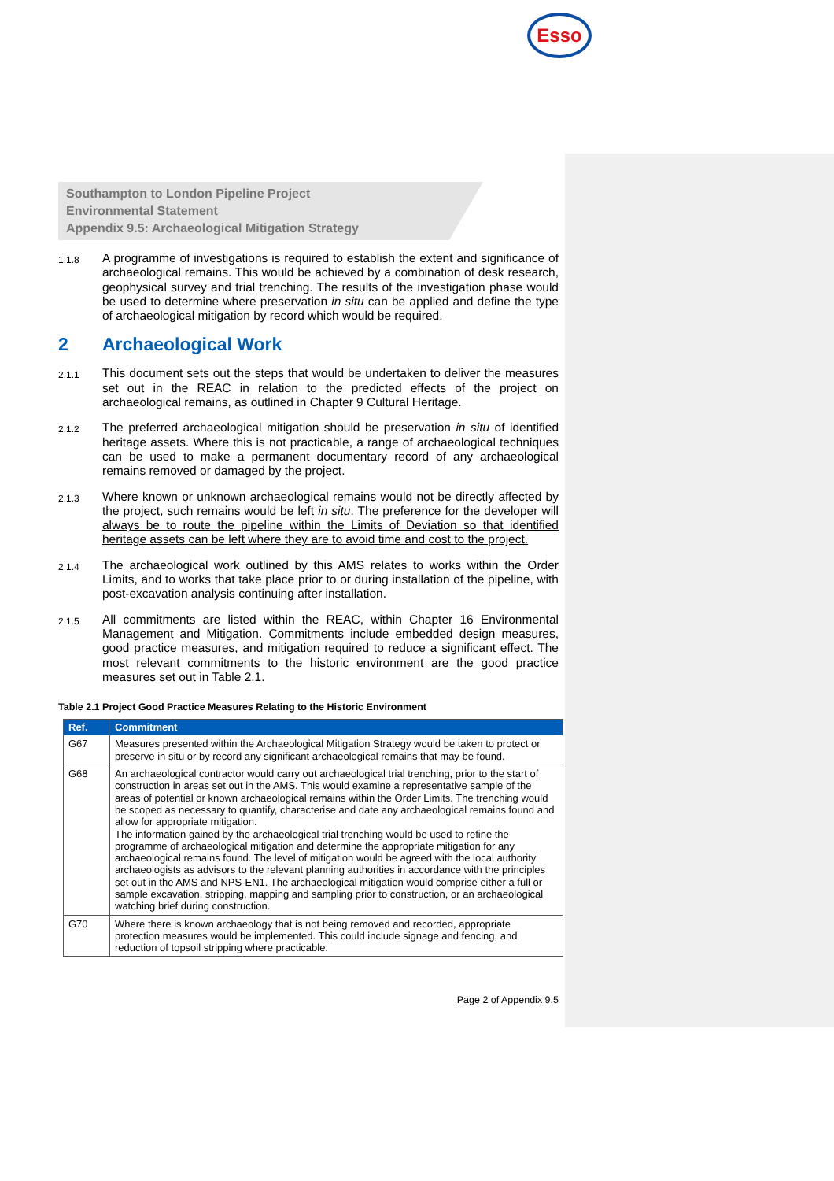Southampton to London Pipeline Project
Environmental Statement
Appendix 9.5: Archaeological Mitigation Strategy
Esso
1.1.8
A programme of investigations is required to establish the extent and significance of archaeological remains. This would be achieved by a combination of desk research, geophysical survey and trial trenching. The results of the investigation phase would be used to determine where preservation in situ can be applied and define the type of archaeological mitigation by record which would be required.
2 Archaeological Work
2.1.1
This document sets out the steps that would be undertaken to deliver the measures set out in the REAC in relation to the predicted effects of the project on archaeological remains, as outlined in Chapter 9 Cultural Heritage.
2.1.2
The preferred archaeological mitigation should be preservation in situ of identified heritage assets. Where this is not practicable, a range of archaeological techniques can be used to make a permanent documentary record of any archaeological remains removed or damaged by the project.
2.1.3
Where known or unknown archaeological remains would not be directly affected by the project, such remains would be left in situ. The preference for the developer will always be to route the pipeline within the Limits of Deviation so that identified heritage assets can be left where they are to avoid time and cost to the project.
2.1.4
The archaeological work outlined by this AMS relates to works within the Order Limits, and to works that take place prior to or during installation of the pipeline, with post-excavation analysis continuing after installation.
2.1.5
All commitments are listed within the REAC, within Chapter 16 Environmental Management and Mitigation. Commitments include embedded design measures, good practice measures, and mitigation required to reduce a significant effect. The most relevant commitments to the historic environment are the good practice measures set out in Table 2.1.
Table 2.1 Project Good Practice Measures Relating to the Historic Environment
| Ref. | Commitment |
| --- | --- |
| G67 | Measures presented within the Archaeological Mitigation Strategy would be taken to protect or preserve in situ or by record any significant archaeological remains that may be found. |
| G68 | An archaeological contractor would carry out archaeological trial trenching, prior to the start of construction in areas set out in the AMS. This would examine a representative sample of the areas of potential or known archaeological remains within the Order Limits. The trenching would be scoped as necessary to quantify, characterise and date any archaeological remains found and allow for appropriate mitigation. The information gained by the archaeological trial trenching would be used to refine the programme of archaeological mitigation and determine the appropriate mitigation for any archaeological remains found. The level of mitigation would be agreed with the local authority archaeologists as advisors to the relevant planning authorities in accordance with the principles set out in the AMS and NPS-EN1. The archaeological mitigation would comprise either a full or sample excavation, stripping, mapping and sampling prior to construction, or an archaeological watching brief during construction. |
| G70 | Where there is known archaeology that is not being removed and recorded, appropriate protection measures would be implemented. This could include signage and fencing, and reduction of topsoil stripping where practicable. |
Page 2 of Appendix 9.5